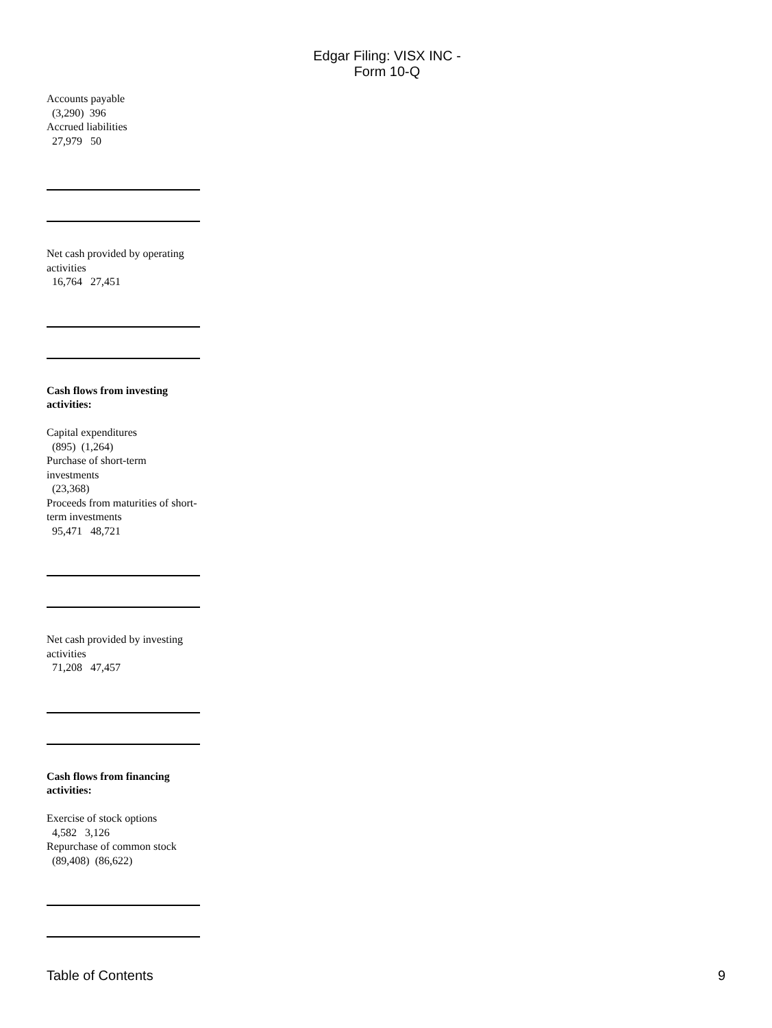Edgar Filing: VISX INC - Form 10-Q
Accounts payable
(3,290) 396
Accrued liabilities
27,979 50
Net cash provided by operating activities
16,764 27,451
Cash flows from investing activities:
Capital expenditures
(895) (1,264)
Purchase of short-term investments
(23,368)
Proceeds from maturities of short-term investments
95,471 48,721
Net cash provided by investing activities
71,208 47,457
Cash flows from financing activities:
Exercise of stock options
4,582 3,126
Repurchase of common stock
(89,408) (86,622)
Table of Contents 9